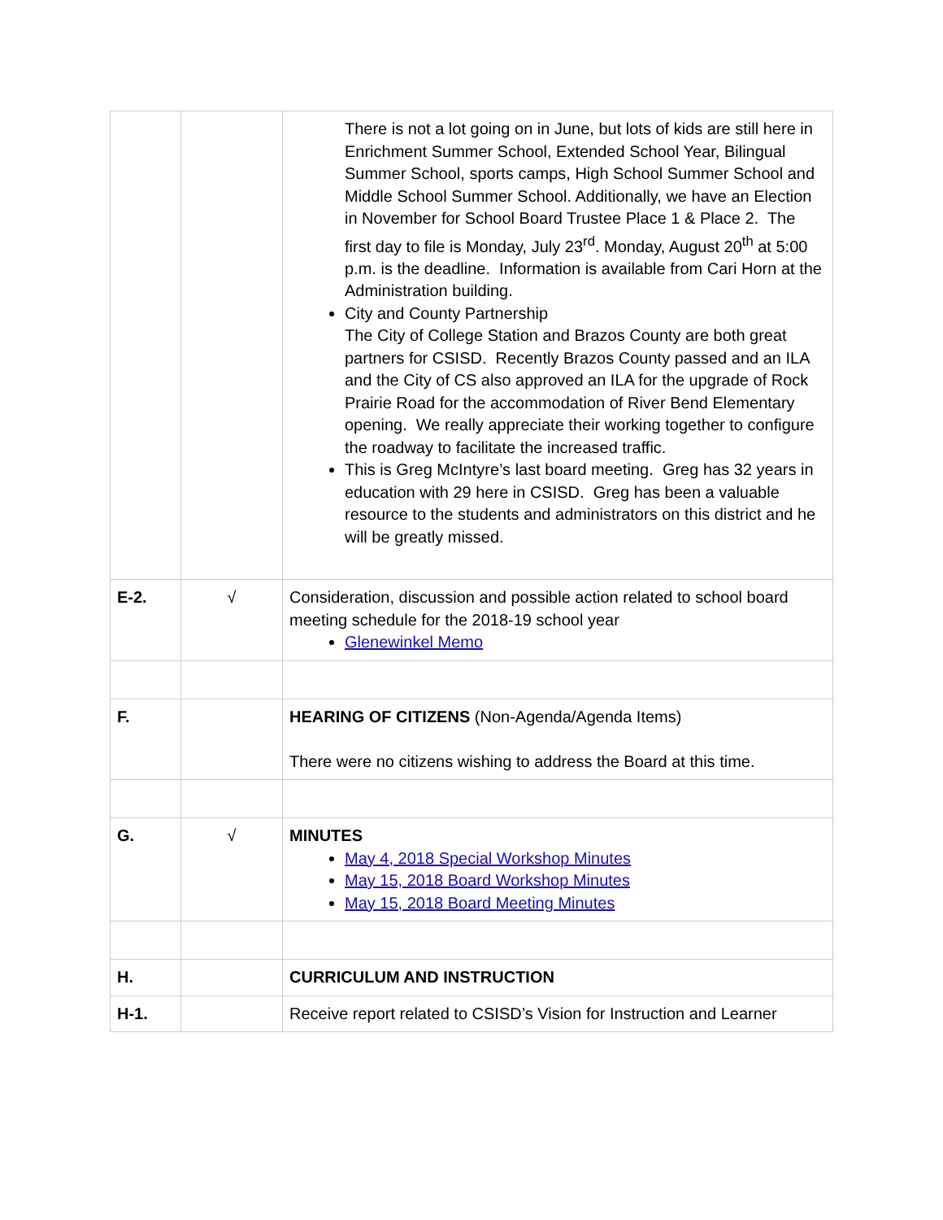| | | There is not a lot going on in June, but lots of kids are still here in Enrichment Summer School, Extended School Year, Bilingual Summer School, sports camps, High School Summer School and Middle School Summer School. Additionally, we have an Election in November for School Board Trustee Place 1 & Place 2. The first day to file is Monday, July 23<sup>rd</sup>. Monday, August 20<sup>th</sup> at 5:00 p.m. is the deadline. Information is available from Cari Horn at the Administration building. City and County Partnership The City of College Station and Brazos County are both great partners for CSISD. Recently Brazos County passed and an ILA and the City of CS also approved an ILA for the upgrade of Rock Prairie Road for the accommodation of River Bend Elementary opening. We really appreciate their working together to configure the roadway to facilitate the increased traffic. This is Greg McIntyre’s last board meeting. Greg has 32 years in education with 29 here in CSISD. Greg has been a valuable resource to the students and administrators on this district and he will be greatly missed. |
| E-2. | √ | Consideration, discussion and possible action related to school board meeting schedule for the 2018-19 school year Glenewinkel Memo |
| F. | | HEARING OF CITIZENS (Non-Agenda/Agenda Items) There were no citizens wishing to address the Board at this time. |
| G. | √ | MINUTES May 4, 2018 Special Workshop Minutes May 15, 2018 Board Workshop Minutes May 15, 2018 Board Meeting Minutes |
| H. | | CURRICULUM AND INSTRUCTION |
| H-1. | | Receive report related to CSISD’s Vision for Instruction and Learner |